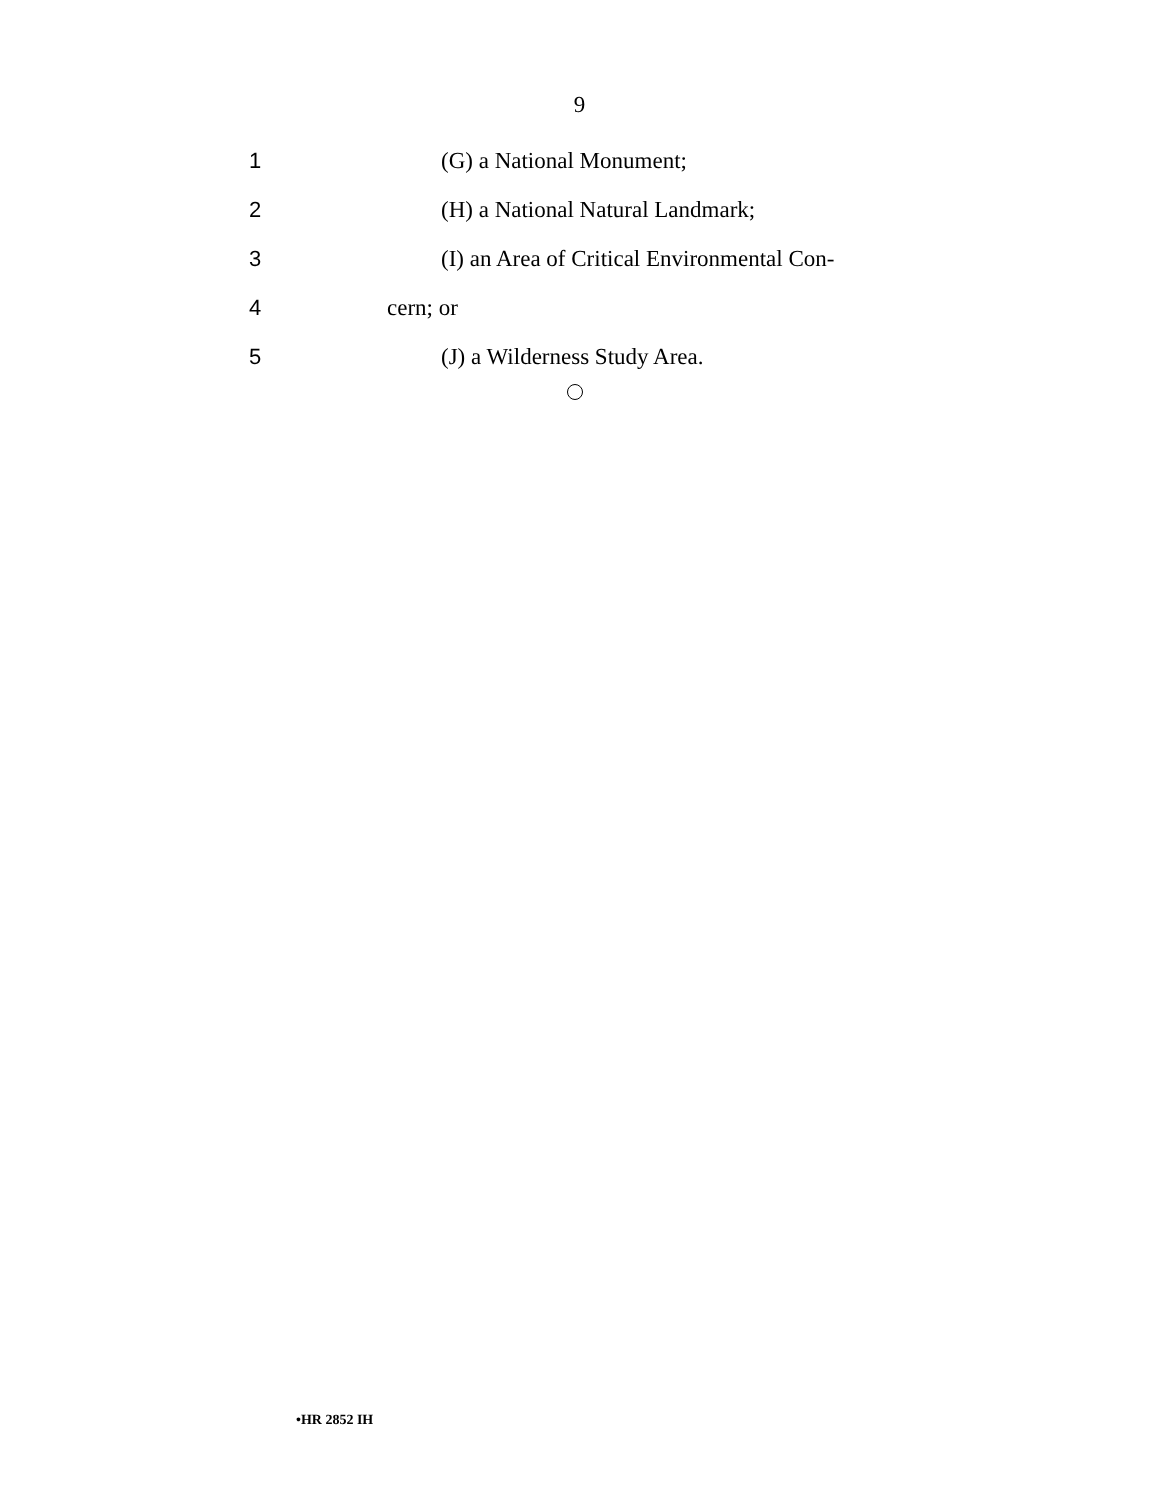9
1 (G) a National Monument;
2
(H) a National Natural Landmark;
3
(I) an Area of Critical Environmental Con-
4 cern; or
5 (J) a Wilderness Study Area.
•HR 2852 IH